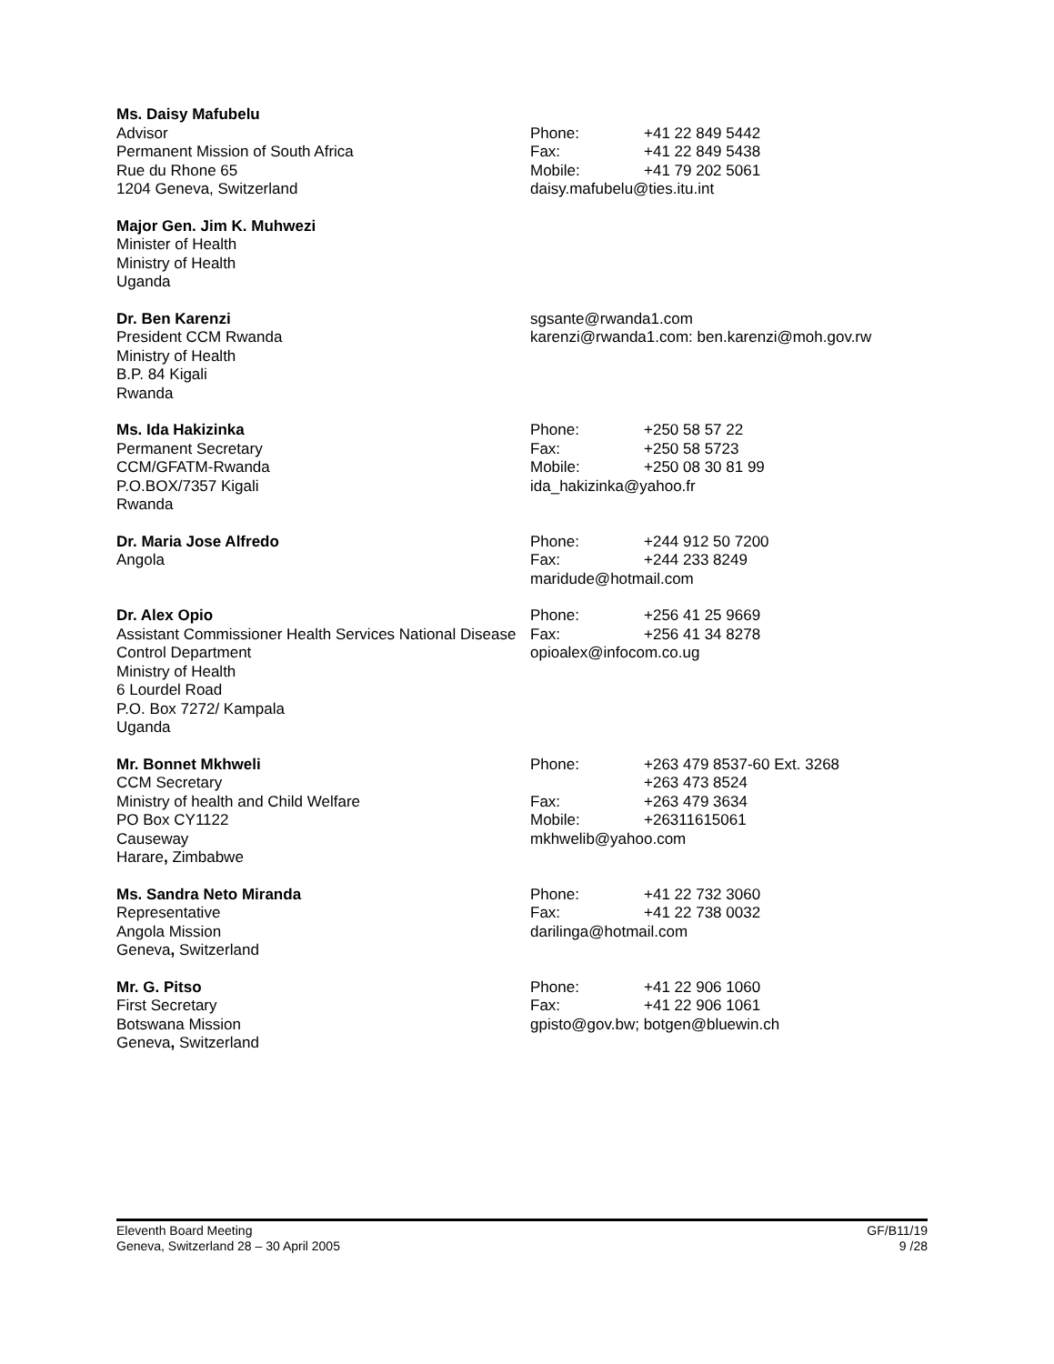Ms. Daisy Mafubelu
Advisor
Permanent Mission of South Africa
Rue du Rhone 65
1204 Geneva, Switzerland
Phone: +41 22 849 5442
Fax: +41 22 849 5438
Mobile: +41 79 202 5061
daisy.mafubelu@ties.itu.int
Major Gen. Jim K. Muhwezi
Minister of Health
Ministry of Health
Uganda
Dr. Ben Karenzi
President CCM Rwanda
Ministry of Health
B.P. 84 Kigali
Rwanda
sgsante@rwanda1.com
karenzi@rwanda1.com: ben.karenzi@moh.gov.rw
Ms. Ida Hakizinka
Permanent Secretary
CCM/GFATM-Rwanda
P.O.BOX/7357 Kigali
Rwanda
Phone: +250 58 57 22
Fax: +250 58 5723
Mobile: +250 08 30 81 99
ida_hakizinka@yahoo.fr
Dr. Maria Jose Alfredo
Angola
Phone: +244 912 50 7200
Fax: +244 233 8249
maridude@hotmail.com
Dr. Alex Opio
Assistant Commissioner Health Services National Disease Control Department
Ministry of Health
6 Lourdel Road
P.O. Box 7272/ Kampala
Uganda
Phone: +256 41 25 9669
Fax: +256 41 34 8278
opioalex@infocom.co.ug
Mr. Bonnet Mkhweli
CCM Secretary
Ministry of health and Child Welfare
PO Box CY1122
Causeway
Harare, Zimbabwe
Phone: +263 479 8537-60 Ext. 3268
+263 473 8524
Fax: +263 479 3634
Mobile: +26311615061
mkhwelib@yahoo.com
Ms. Sandra Neto Miranda
Representative
Angola Mission
Geneva, Switzerland
Phone: +41 22 732 3060
Fax: +41 22 738 0032
darilinga@hotmail.com
Mr. G. Pitso
First Secretary
Botswana Mission
Geneva, Switzerland
Phone: +41 22 906 1060
Fax: +41 22 906 1061
gpisto@gov.bw; botgen@bluewin.ch
Eleventh Board Meeting
Geneva, Switzerland 28 – 30 April 2005
GF/B11/19
9 /28